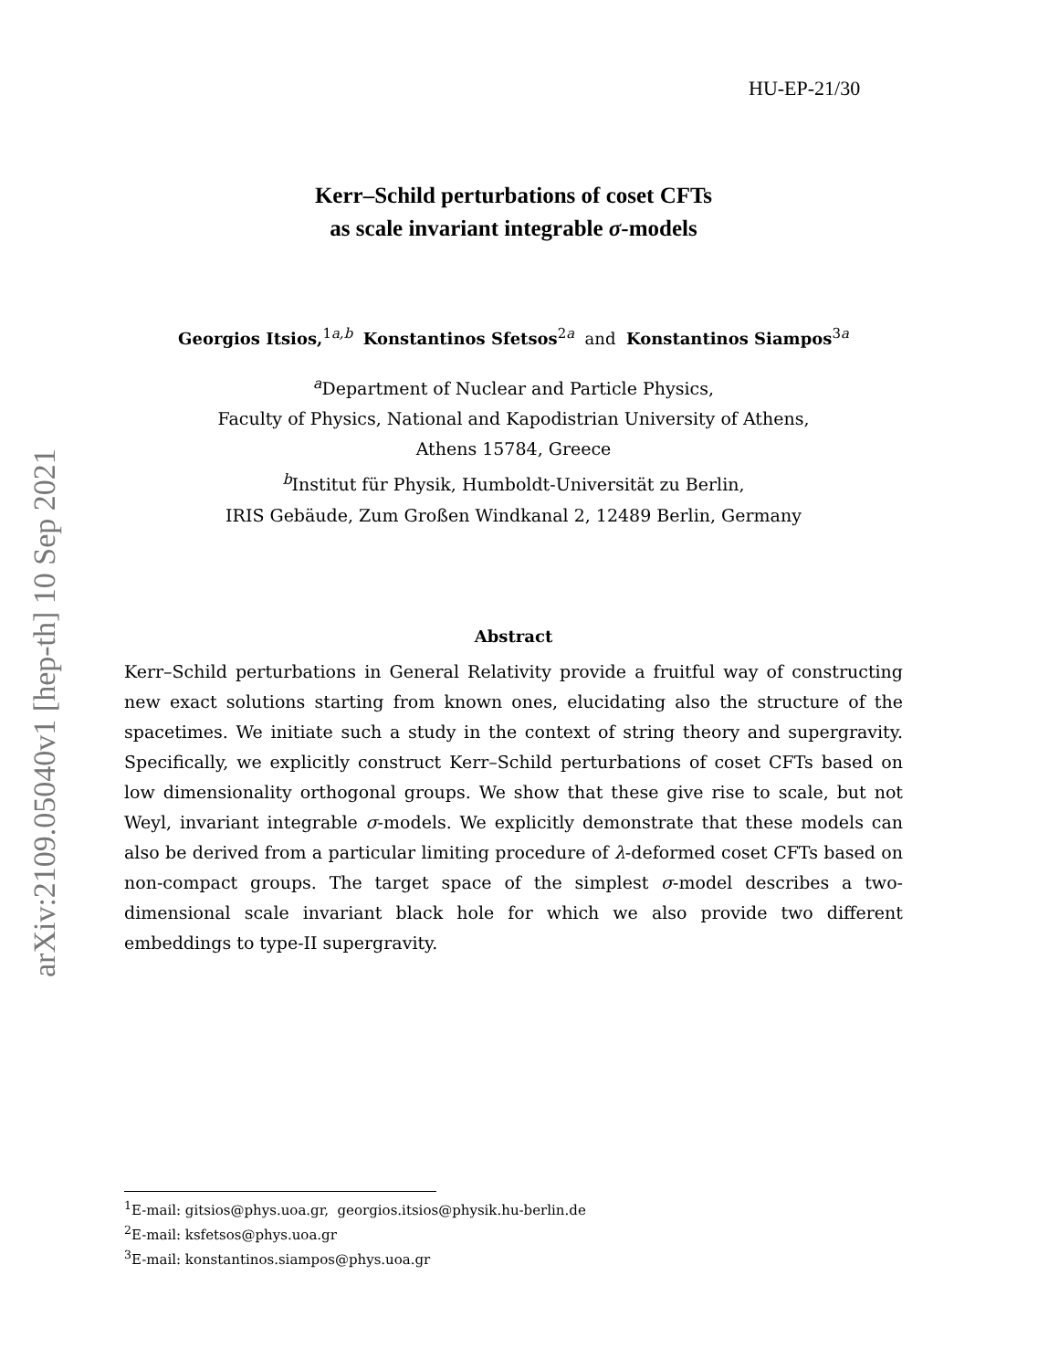arXiv:2109.05040v1 [hep-th] 10 Sep 2021
HU-EP-21/30
Kerr–Schild perturbations of coset CFTs
as scale invariant integrable σ-models
Georgios Itsios,<sup>1</sup><sup>a,b</sup> Konstantinos Sfetsos<sup>2a</sup> and Konstantinos Siampos<sup>3a</sup>
<sup>a</sup> Department of Nuclear and Particle Physics,
Faculty of Physics, National and Kapodistrian University of Athens,
Athens 15784, Greece
<sup>b</sup> Institut für Physik, Humboldt-Universität zu Berlin,
IRIS Gebäude, Zum Großen Windkanal 2, 12489 Berlin, Germany
Abstract
Kerr–Schild perturbations in General Relativity provide a fruitful way of constructing new exact solutions starting from known ones, elucidating also the structure of the spacetimes. We initiate such a study in the context of string theory and supergravity. Specifically, we explicitly construct Kerr–Schild perturbations of coset CFTs based on low dimensionality orthogonal groups. We show that these give rise to scale, but not Weyl, invariant integrable σ-models. We explicitly demonstrate that these models can also be derived from a particular limiting procedure of λ-deformed coset CFTs based on non-compact groups. The target space of the simplest σ-model describes a two-dimensional scale invariant black hole for which we also provide two different embeddings to type-II supergravity.
<sup>1</sup> E-mail: gitsios@phys.uoa.gr, georgios.itsios@physik.hu-berlin.de
<sup>2</sup> E-mail: ksfetsos@phys.uoa.gr
<sup>3</sup> E-mail: konstantinos.siampos@phys.uoa.gr